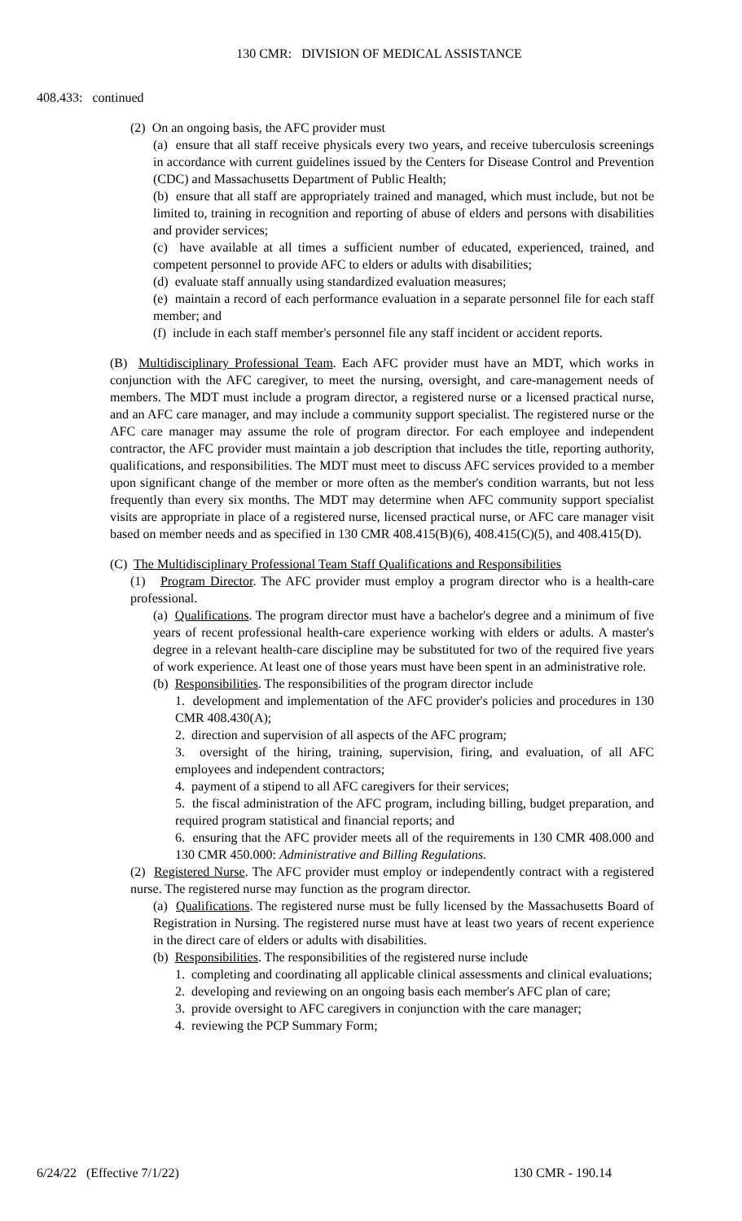130 CMR: DIVISION OF MEDICAL ASSISTANCE
408.433: continued
(2) On an ongoing basis, the AFC provider must
(a) ensure that all staff receive physicals every two years, and receive tuberculosis screenings in accordance with current guidelines issued by the Centers for Disease Control and Prevention (CDC) and Massachusetts Department of Public Health;
(b) ensure that all staff are appropriately trained and managed, which must include, but not be limited to, training in recognition and reporting of abuse of elders and persons with disabilities and provider services;
(c) have available at all times a sufficient number of educated, experienced, trained, and competent personnel to provide AFC to elders or adults with disabilities;
(d) evaluate staff annually using standardized evaluation measures;
(e) maintain a record of each performance evaluation in a separate personnel file for each staff member; and
(f) include in each staff member's personnel file any staff incident or accident reports.
(B) Multidisciplinary Professional Team. Each AFC provider must have an MDT, which works in conjunction with the AFC caregiver, to meet the nursing, oversight, and care-management needs of members. The MDT must include a program director, a registered nurse or a licensed practical nurse, and an AFC care manager, and may include a community support specialist. The registered nurse or the AFC care manager may assume the role of program director. For each employee and independent contractor, the AFC provider must maintain a job description that includes the title, reporting authority, qualifications, and responsibilities. The MDT must meet to discuss AFC services provided to a member upon significant change of the member or more often as the member's condition warrants, but not less frequently than every six months. The MDT may determine when AFC community support specialist visits are appropriate in place of a registered nurse, licensed practical nurse, or AFC care manager visit based on member needs and as specified in 130 CMR 408.415(B)(6), 408.415(C)(5), and 408.415(D).
(C) The Multidisciplinary Professional Team Staff Qualifications and Responsibilities
(1) Program Director. The AFC provider must employ a program director who is a health-care professional.
(a) Qualifications. The program director must have a bachelor's degree and a minimum of five years of recent professional health-care experience working with elders or adults. A master's degree in a relevant health-care discipline may be substituted for two of the required five years of work experience. At least one of those years must have been spent in an administrative role.
(b) Responsibilities. The responsibilities of the program director include
1. development and implementation of the AFC provider's policies and procedures in 130 CMR 408.430(A);
2. direction and supervision of all aspects of the AFC program;
3. oversight of the hiring, training, supervision, firing, and evaluation, of all AFC employees and independent contractors;
4. payment of a stipend to all AFC caregivers for their services;
5. the fiscal administration of the AFC program, including billing, budget preparation, and required program statistical and financial reports; and
6. ensuring that the AFC provider meets all of the requirements in 130 CMR 408.000 and 130 CMR 450.000: Administrative and Billing Regulations.
(2) Registered Nurse. The AFC provider must employ or independently contract with a registered nurse. The registered nurse may function as the program director.
(a) Qualifications. The registered nurse must be fully licensed by the Massachusetts Board of Registration in Nursing. The registered nurse must have at least two years of recent experience in the direct care of elders or adults with disabilities.
(b) Responsibilities. The responsibilities of the registered nurse include
1. completing and coordinating all applicable clinical assessments and clinical evaluations;
2. developing and reviewing on an ongoing basis each member's AFC plan of care;
3. provide oversight to AFC caregivers in conjunction with the care manager;
4. reviewing the PCP Summary Form;
6/24/22 (Effective 7/1/22) 130 CMR - 190.14